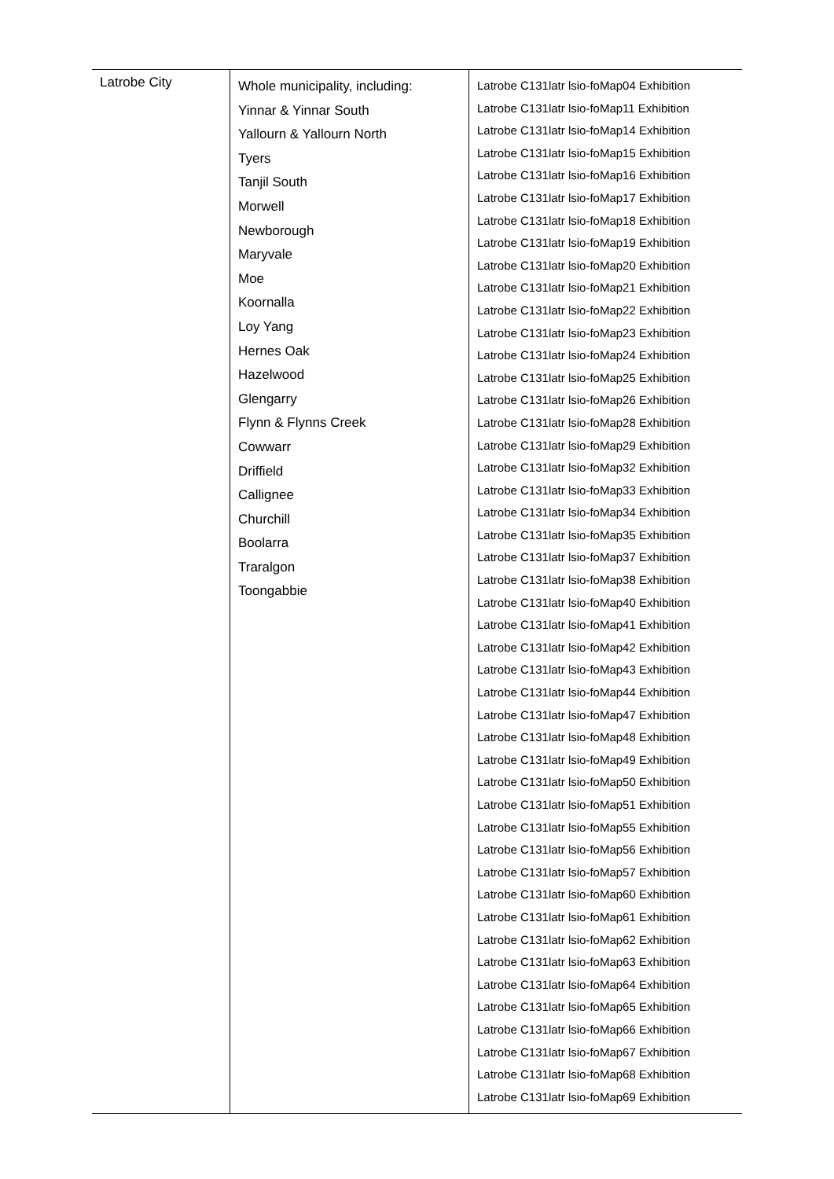| Latrobe City | Whole municipality, including: Yinnar & Yinnar South Yallourn & Yallourn North Tyers Tanjil South Morwell Newborough Maryvale Moe Koornalla Loy Yang Hernes Oak Hazelwood Glengarry Flynn & Flynns Creek Cowwarr Driffield Callignee Churchill Boolarra Traralgon Toongabbie | Latrobe C131latr lsio-foMap04 Exhibition Latrobe C131latr lsio-foMap11 Exhibition Latrobe C131latr lsio-foMap14 Exhibition Latrobe C131latr lsio-foMap15 Exhibition Latrobe C131latr lsio-foMap16 Exhibition Latrobe C131latr lsio-foMap17 Exhibition Latrobe C131latr lsio-foMap18 Exhibition Latrobe C131latr lsio-foMap19 Exhibition Latrobe C131latr lsio-foMap20 Exhibition Latrobe C131latr lsio-foMap21 Exhibition Latrobe C131latr lsio-foMap22 Exhibition Latrobe C131latr lsio-foMap23 Exhibition Latrobe C131latr lsio-foMap24 Exhibition Latrobe C131latr lsio-foMap25 Exhibition Latrobe C131latr lsio-foMap26 Exhibition Latrobe C131latr lsio-foMap28 Exhibition Latrobe C131latr lsio-foMap29 Exhibition Latrobe C131latr lsio-foMap32 Exhibition Latrobe C131latr lsio-foMap33 Exhibition Latrobe C131latr lsio-foMap34 Exhibition Latrobe C131latr lsio-foMap35 Exhibition Latrobe C131latr lsio-foMap37 Exhibition Latrobe C131latr lsio-foMap38 Exhibition Latrobe C131latr lsio-foMap40 Exhibition Latrobe C131latr lsio-foMap41 Exhibition Latrobe C131latr lsio-foMap42 Exhibition Latrobe C131latr lsio-foMap43 Exhibition Latrobe C131latr lsio-foMap44 Exhibition Latrobe C131latr lsio-foMap47 Exhibition Latrobe C131latr lsio-foMap48 Exhibition Latrobe C131latr lsio-foMap49 Exhibition Latrobe C131latr lsio-foMap50 Exhibition Latrobe C131latr lsio-foMap51 Exhibition Latrobe C131latr lsio-foMap55 Exhibition Latrobe C131latr lsio-foMap56 Exhibition Latrobe C131latr lsio-foMap57 Exhibition Latrobe C131latr lsio-foMap60 Exhibition Latrobe C131latr lsio-foMap61 Exhibition Latrobe C131latr lsio-foMap62 Exhibition Latrobe C131latr lsio-foMap63 Exhibition Latrobe C131latr lsio-foMap64 Exhibition Latrobe C131latr lsio-foMap65 Exhibition Latrobe C131latr lsio-foMap66 Exhibition Latrobe C131latr lsio-foMap67 Exhibition Latrobe C131latr lsio-foMap68 Exhibition Latrobe C131latr lsio-foMap69 Exhibition |